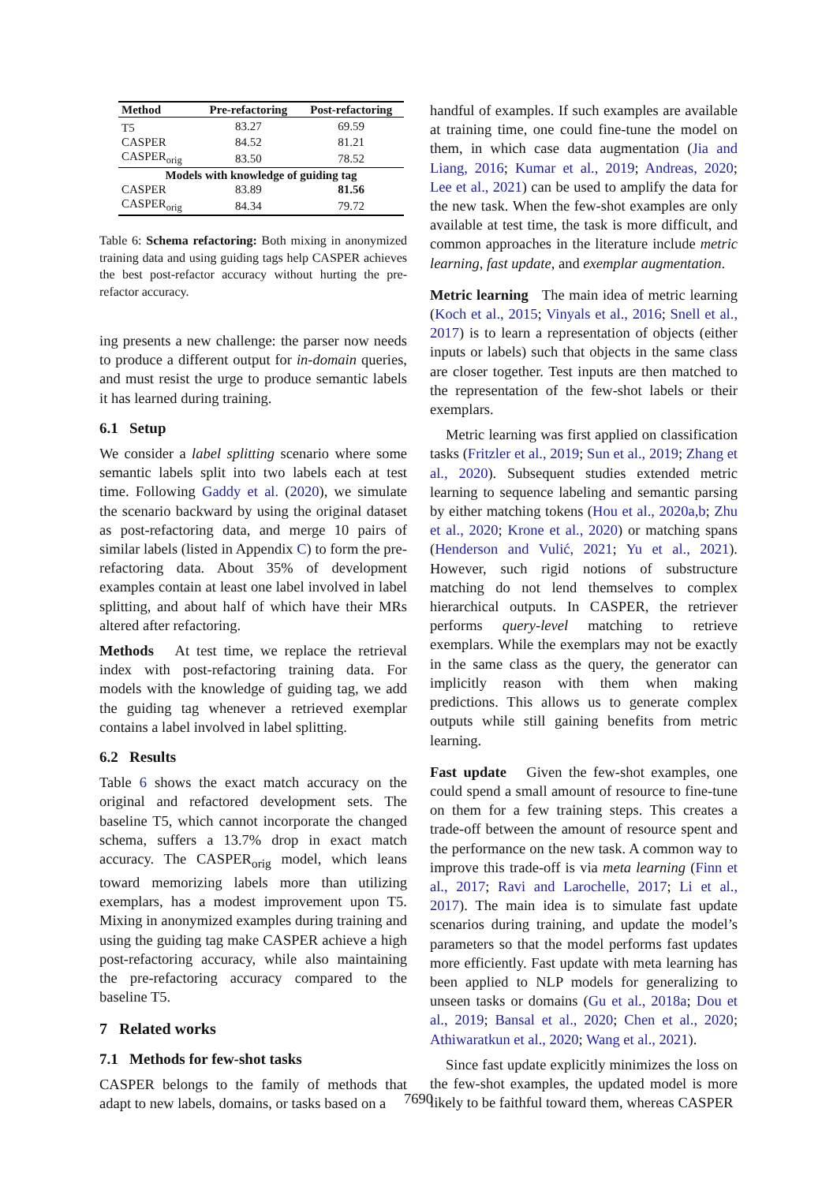| Method | Pre-refactoring | Post-refactoring |
| --- | --- | --- |
| T5 | 83.27 | 69.59 |
| CASPER | 84.52 | 81.21 |
| CASPER<sub>orig</sub> | 83.50 | 78.52 |
| Models with knowledge of guiding tag | | |
| CASPER | 83.89 | 81.56 |
| CASPER<sub>orig</sub> | 84.34 | 79.72 |
Table 6: Schema refactoring: Both mixing in anonymized training data and using guiding tags help CASPER achieves the best post-refactor accuracy without hurting the pre-refactor accuracy.
ing presents a new challenge: the parser now needs to produce a different output for in-domain queries, and must resist the urge to produce semantic labels it has learned during training.
6.1 Setup
We consider a label splitting scenario where some semantic labels split into two labels each at test time. Following Gaddy et al. (2020), we simulate the scenario backward by using the original dataset as post-refactoring data, and merge 10 pairs of similar labels (listed in Appendix C) to form the pre-refactoring data. About 35% of development examples contain at least one label involved in label splitting, and about half of which have their MRs altered after refactoring.
Methods At test time, we replace the retrieval index with post-refactoring training data. For models with the knowledge of guiding tag, we add the guiding tag whenever a retrieved exemplar contains a label involved in label splitting.
6.2 Results
Table 6 shows the exact match accuracy on the original and refactored development sets. The baseline T5, which cannot incorporate the changed schema, suffers a 13.7% drop in exact match accuracy. The CASPER<sub>orig</sub> model, which leans toward memorizing labels more than utilizing exemplars, has a modest improvement upon T5. Mixing in anonymized examples during training and using the guiding tag make CASPER achieve a high post-refactoring accuracy, while also maintaining the pre-refactoring accuracy compared to the baseline T5.
7 Related works
7.1 Methods for few-shot tasks
CASPER belongs to the family of methods that adapt to new labels, domains, or tasks based on a
handful of examples. If such examples are available at training time, one could fine-tune the model on them, in which case data augmentation (Jia and Liang, 2016; Kumar et al., 2019; Andreas, 2020; Lee et al., 2021) can be used to amplify the data for the new task. When the few-shot examples are only available at test time, the task is more difficult, and common approaches in the literature include metric learning, fast update, and exemplar augmentation.
Metric learning The main idea of metric learning (Koch et al., 2015; Vinyals et al., 2016; Snell et al., 2017) is to learn a representation of objects (either inputs or labels) such that objects in the same class are closer together. Test inputs are then matched to the representation of the few-shot labels or their exemplars.
Metric learning was first applied on classification tasks (Fritzler et al., 2019; Sun et al., 2019; Zhang et al., 2020). Subsequent studies extended metric learning to sequence labeling and semantic parsing by either matching tokens (Hou et al., 2020a,b; Zhu et al., 2020; Krone et al., 2020) or matching spans (Henderson and Vulić, 2021; Yu et al., 2021). However, such rigid notions of substructure matching do not lend themselves to complex hierarchical outputs. In CASPER, the retriever performs query-level matching to retrieve exemplars. While the exemplars may not be exactly in the same class as the query, the generator can implicitly reason with them when making predictions. This allows us to generate complex outputs while still gaining benefits from metric learning.
Fast update Given the few-shot examples, one could spend a small amount of resource to fine-tune on them for a few training steps. This creates a trade-off between the amount of resource spent and the performance on the new task. A common way to improve this trade-off is via meta learning (Finn et al., 2017; Ravi and Larochelle, 2017; Li et al., 2017). The main idea is to simulate fast update scenarios during training, and update the model’s parameters so that the model performs fast updates more efficiently. Fast update with meta learning has been applied to NLP models for generalizing to unseen tasks or domains (Gu et al., 2018a; Dou et al., 2019; Bansal et al., 2020; Chen et al., 2020; Athiwaratkun et al., 2020; Wang et al., 2021).
Since fast update explicitly minimizes the loss on the few-shot examples, the updated model is more likely to be faithful toward them, whereas CASPER
7690